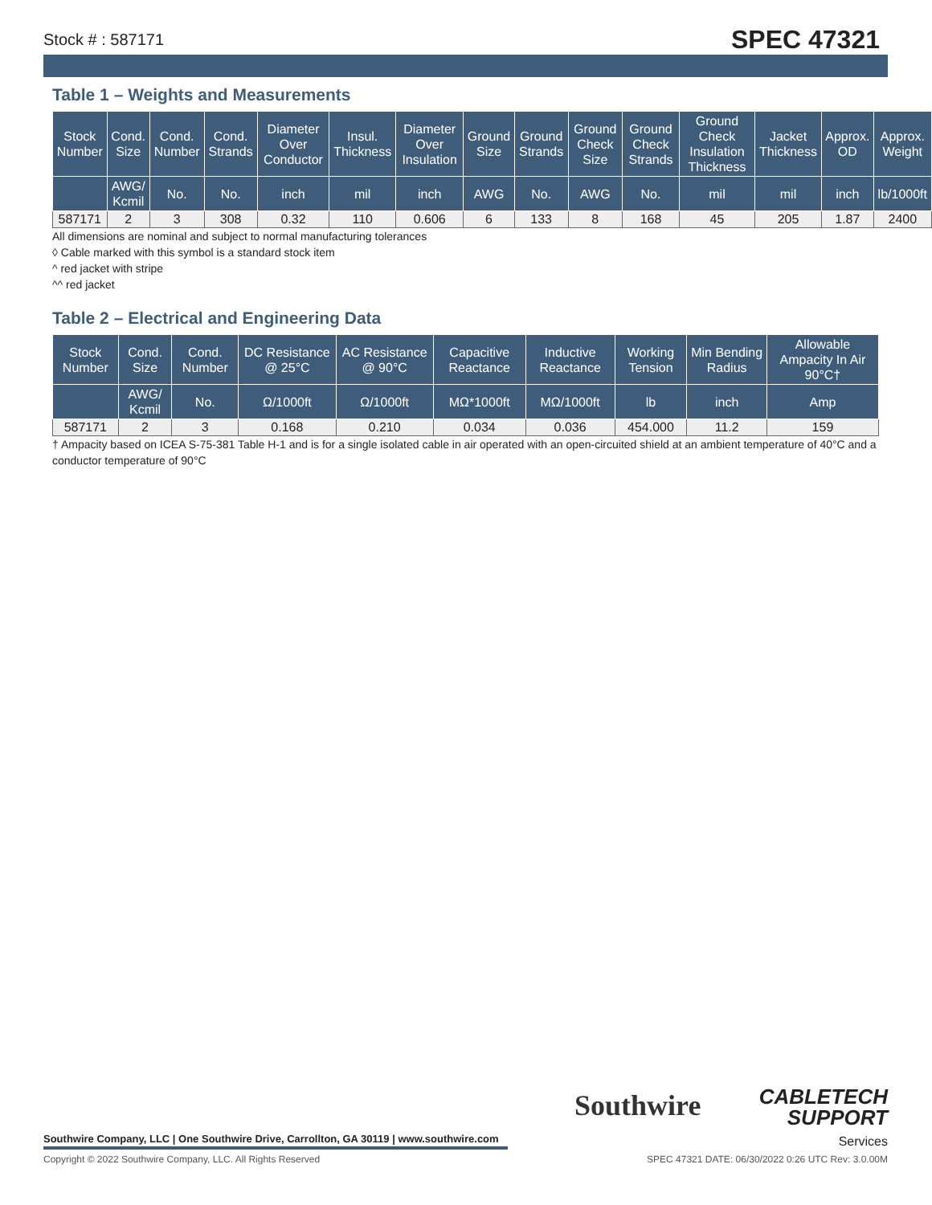Stock # : 587171 SPEC 47321
Table 1 – Weights and Measurements
| Stock Number | Cond. Size | Cond. Number | Cond. Strands | Diameter Over Conductor | Insul. Thickness | Diameter Over Insulation | Ground Size | Ground Strands | Ground Check Size | Ground Check Strands | Ground Check Insulation Thickness | Jacket Thickness | Approx. OD | Approx. Weight |
| --- | --- | --- | --- | --- | --- | --- | --- | --- | --- | --- | --- | --- | --- | --- |
| | AWG/ Kcmil | No. | No. | inch | mil | inch | AWG | No. | AWG | No. | mil | mil | inch | lb/1000ft |
| 587171 | 2 | 3 | 308 | 0.32 | 110 | 0.606 | 6 | 133 | 8 | 168 | 45 | 205 | 1.87 | 2400 |
All dimensions are nominal and subject to normal manufacturing tolerances
◊ Cable marked with this symbol is a standard stock item
^ red jacket with stripe
^^ red jacket
Table 2 – Electrical and Engineering Data
| Stock Number | Cond. Size | Cond. Number | DC Resistance @ 25°C | AC Resistance @ 90°C | Capacitive Reactance | Inductive Reactance | Working Tension | Min Bending Radius | Allowable Ampacity In Air 90°C† |
| --- | --- | --- | --- | --- | --- | --- | --- | --- | --- |
| | AWG/ Kcmil | No. | Ω/1000ft | Ω/1000ft | MΩ*1000ft | MΩ/1000ft | lb | inch | Amp |
| 587171 | 2 | 3 | 0.168 | 0.210 | 0.034 | 0.036 | 454.000 | 11.2 | 159 |
† Ampacity based on ICEA S-75-381 Table H-1 and is for a single isolated cable in air operated with an open-circuited shield at an ambient temperature of 40°C and a conductor temperature of 90°C
Southwire Company, LLC | One Southwire Drive, Carrollton, GA 30119 | www.southwire.com
Southwire
CABLETECH
SUPPORT
Services
Copyright © 2022 Southwire Company, LLC. All Rights Reserved SPEC 47321 DATE: 06/30/2022 0:26 UTC Rev: 3.0.00M